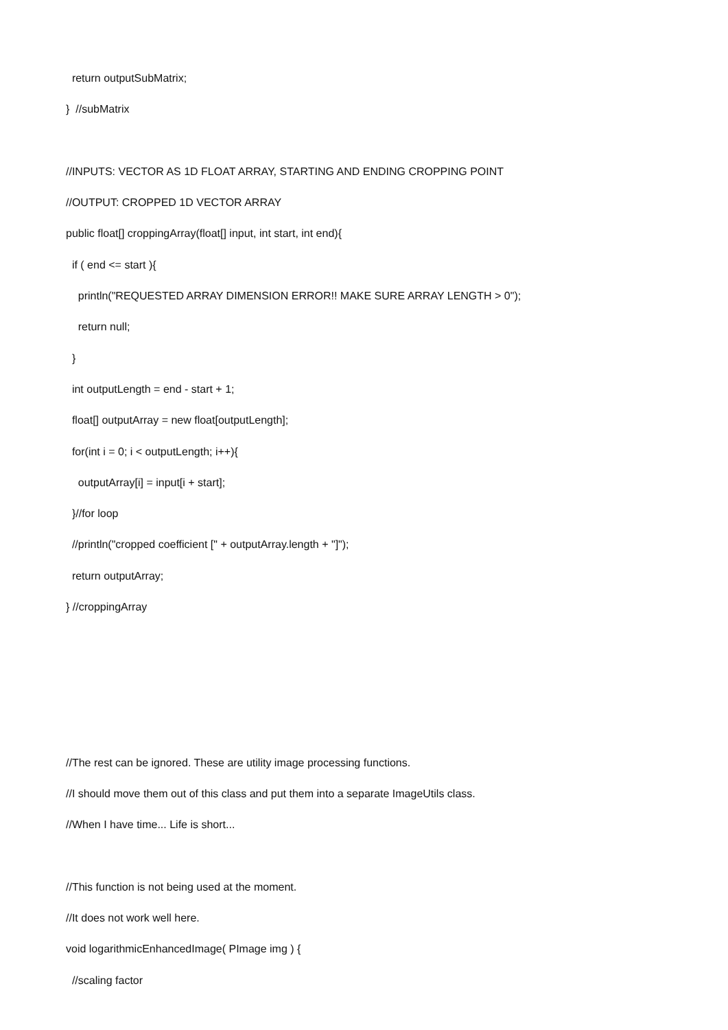return outputSubMatrix;
} //subMatrix
//INPUTS: VECTOR AS 1D FLOAT ARRAY, STARTING AND ENDING CROPPING POINT
//OUTPUT: CROPPED 1D VECTOR ARRAY
public float[] croppingArray(float[] input, int start, int end){
if ( end <= start ){
println("REQUESTED ARRAY DIMENSION ERROR!! MAKE SURE ARRAY LENGTH > 0");
return null;
}
int outputLength = end - start + 1;
float[] outputArray = new float[outputLength];
for(int i = 0; i < outputLength; i++){
outputArray[i] = input[i + start];
}//for loop
//println("cropped coefficient [" + outputArray.length + "]");
return outputArray;
} //croppingArray
//The rest can be ignored. These are utility image processing functions.
//I should move them out of this class and put them into a separate ImageUtils class.
//When I have time... Life is short...
//This function is not being used at the moment.
//It does not work well here.
void logarithmicEnhancedImage( PImage img ) {
//scaling factor